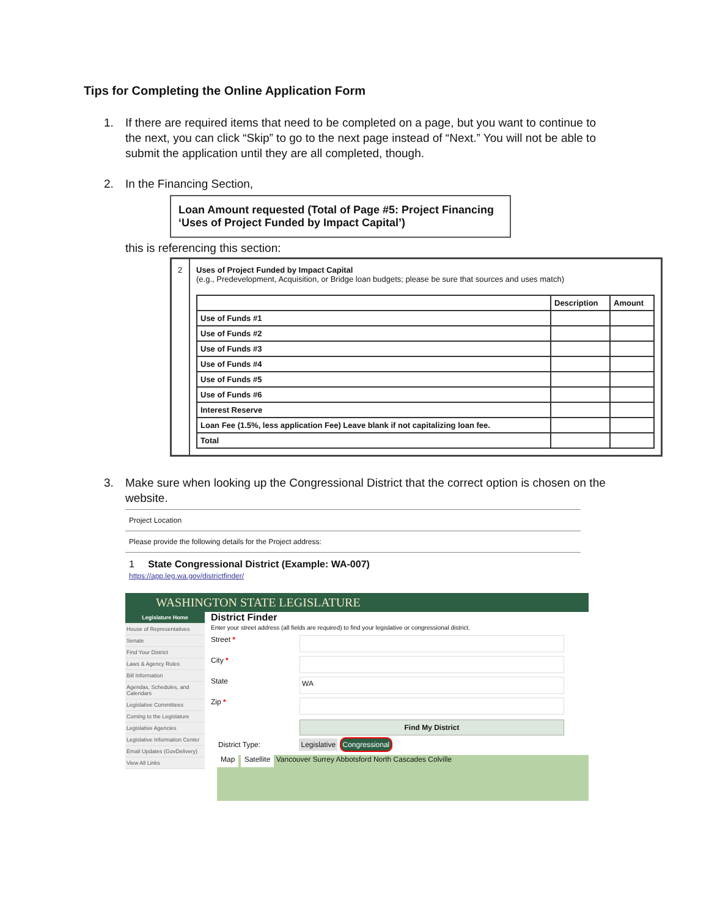Tips for Completing the Online Application Form
1. If there are required items that need to be completed on a page, but you want to continue to the next, you can click “Skip” to go to the next page instead of “Next.” You will not be able to submit the application until they are all completed, though.
2. In the Financing Section,
Loan Amount requested (Total of Page #5: Project Financing ‘Uses of Project Funded by Impact Capital’)
this is referencing this section:
2 Uses of Project Funded by Impact Capital
(e.g., Predevelopment, Acquisition, or Bridge loan budgets; please be sure that sources and uses match)
| | Description | Amount |
| --- | --- | --- |
| Use of Funds #1 | | |
| Use of Funds #2 | | |
| Use of Funds #3 | | |
| Use of Funds #4 | | |
| Use of Funds #5 | | |
| Use of Funds #6 | | |
| Interest Reserve | | |
| Loan Fee (1.5%, less application Fee) Leave blank if not capitalizing loan fee. | | |
| Total | | |
3. Make sure when looking up the Congressional District that the correct option is chosen on the website.
Project Location
Please provide the following details for the Project address:
1 State Congressional District (Example: WA-007)
https://app.leg.wa.gov/districtfinder/
WASHINGTON STATE LEGISLATURE
Legislature Home
House of Representatives
Senate
Find Your District
Laws & Agency Rules
Bill Information
Agendas, Schedules, and Calendars
Legislative Committees
Coming to the Legislature
Legislative Agencies
Legislative Information Center
Email Updates (GovDelivery)
View All Links
District Finder
Enter your street address (all fields are required) to find your legislative or congressional district.
Street *
City *
State WA
Zip *
Find My District
District Type: Legislative Congressional
Map Satellite Vancouver Surrey Abbotsford North Cascades Colville